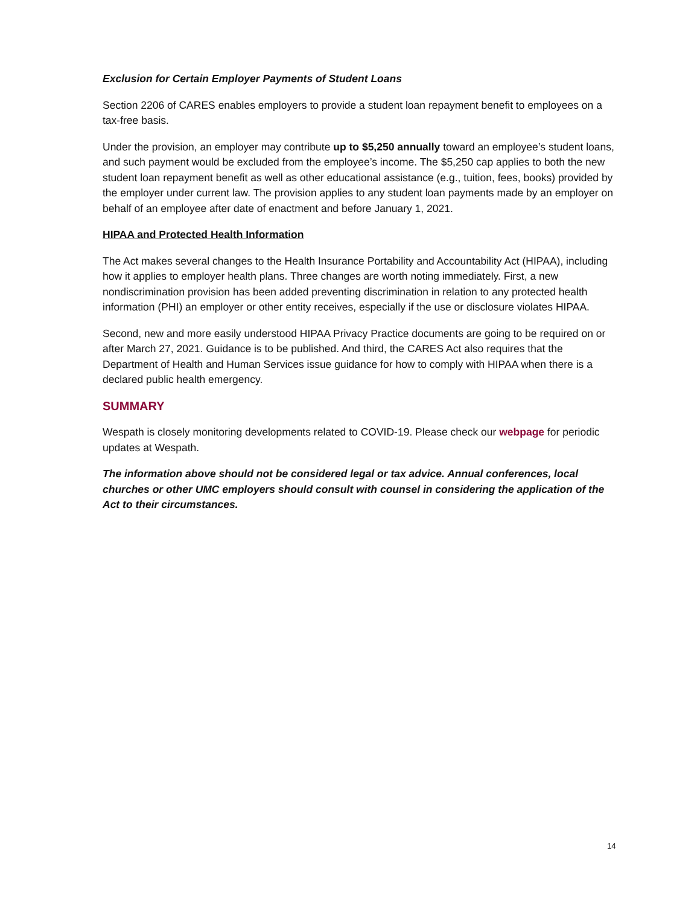Exclusion for Certain Employer Payments of Student Loans
Section 2206 of CARES enables employers to provide a student loan repayment benefit to employees on a tax-free basis.
Under the provision, an employer may contribute up to $5,250 annually toward an employee’s student loans, and such payment would be excluded from the employee’s income. The $5,250 cap applies to both the new student loan repayment benefit as well as other educational assistance (e.g., tuition, fees, books) provided by the employer under current law. The provision applies to any student loan payments made by an employer on behalf of an employee after date of enactment and before January 1, 2021.
HIPAA and Protected Health Information
The Act makes several changes to the Health Insurance Portability and Accountability Act (HIPAA), including how it applies to employer health plans. Three changes are worth noting immediately. First, a new nondiscrimination provision has been added preventing discrimination in relation to any protected health information (PHI) an employer or other entity receives, especially if the use or disclosure violates HIPAA.
Second, new and more easily understood HIPAA Privacy Practice documents are going to be required on or after March 27, 2021. Guidance is to be published. And third, the CARES Act also requires that the Department of Health and Human Services issue guidance for how to comply with HIPAA when there is a declared public health emergency.
SUMMARY
Wespath is closely monitoring developments related to COVID-19. Please check our webpage for periodic updates at Wespath.
The information above should not be considered legal or tax advice. Annual conferences, local churches or other UMC employers should consult with counsel in considering the application of the Act to their circumstances.
14